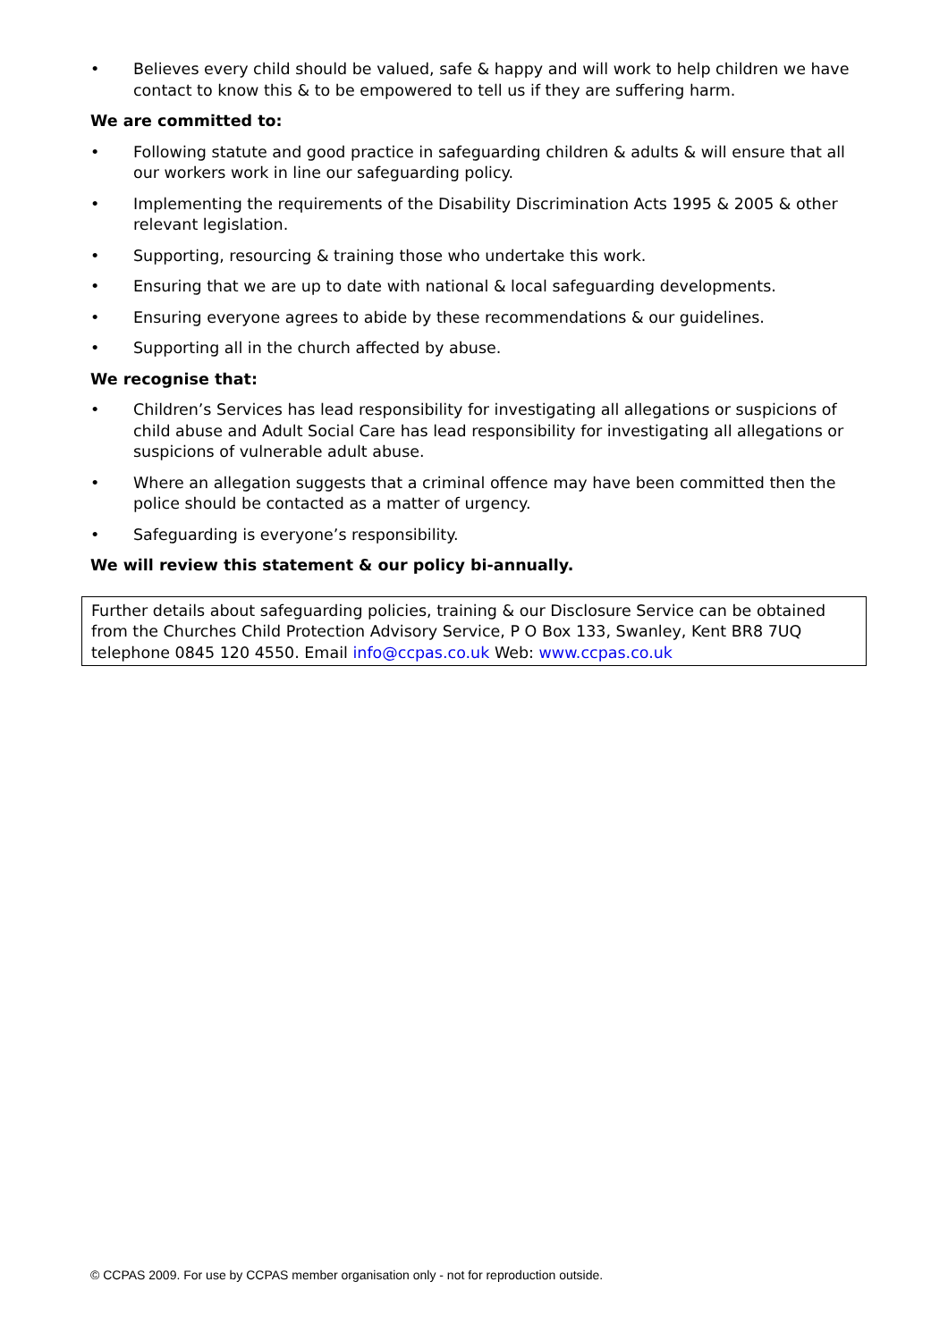• Believes every child should be valued, safe & happy and will work to help children we have contact to know this & to be empowered to tell us if they are suffering harm.
We are committed to:
• Following statute and good practice in safeguarding children & adults & will ensure that all our workers work in line our safeguarding policy.
• Implementing the requirements of the Disability Discrimination Acts 1995 & 2005 & other relevant legislation.
• Supporting, resourcing & training those who undertake this work.
• Ensuring that we are up to date with national & local safeguarding developments.
• Ensuring everyone agrees to abide by these recommendations & our guidelines.
• Supporting all in the church affected by abuse.
We recognise that:
• Children’s Services has lead responsibility for investigating all allegations or suspicions of child abuse and Adult Social Care has lead responsibility for investigating all allegations or suspicions of vulnerable adult abuse.
• Where an allegation suggests that a criminal offence may have been committed then the police should be contacted as a matter of urgency.
• Safeguarding is everyone’s responsibility.
We will review this statement & our policy bi-annually.
Further details about safeguarding policies, training & our Disclosure Service can be obtained from the Churches Child Protection Advisory Service, P O Box 133, Swanley, Kent BR8 7UQ telephone 0845 120 4550. Email info@ccpas.co.uk Web: www.ccpas.co.uk
© CCPAS 2009. For use by CCPAS member organisation only - not for reproduction outside.